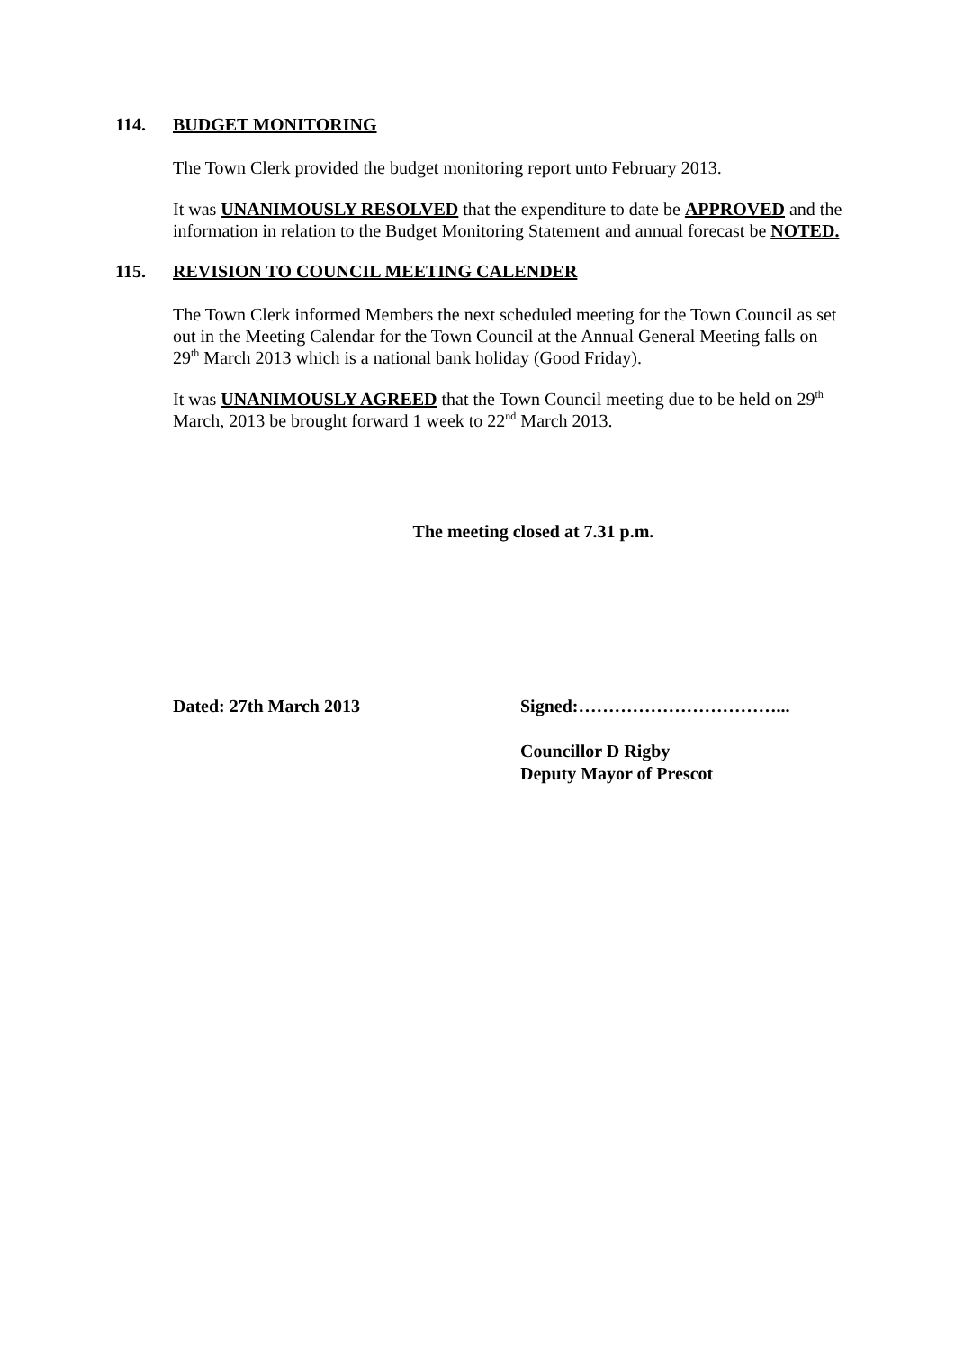114. BUDGET MONITORING
The Town Clerk provided the budget monitoring report unto February 2013.
It was UNANIMOUSLY RESOLVED that the expenditure to date be APPROVED and the information in relation to the Budget Monitoring Statement and annual forecast be NOTED.
115. REVISION TO COUNCIL MEETING CALENDER
The Town Clerk informed Members the next scheduled meeting for the Town Council as set out in the Meeting Calendar for the Town Council at the Annual General Meeting falls on 29<sup>th</sup> March 2013 which is a national bank holiday (Good Friday).
It was UNANIMOUSLY AGREED that the Town Council meeting due to be held on 29<sup>th</sup> March, 2013 be brought forward 1 week to 22<sup>nd</sup> March 2013.
The meeting closed at 7.31 p.m.
Dated: 27th March 2013 Signed:……………………………...
Councillor D Rigby
Deputy Mayor of Prescot